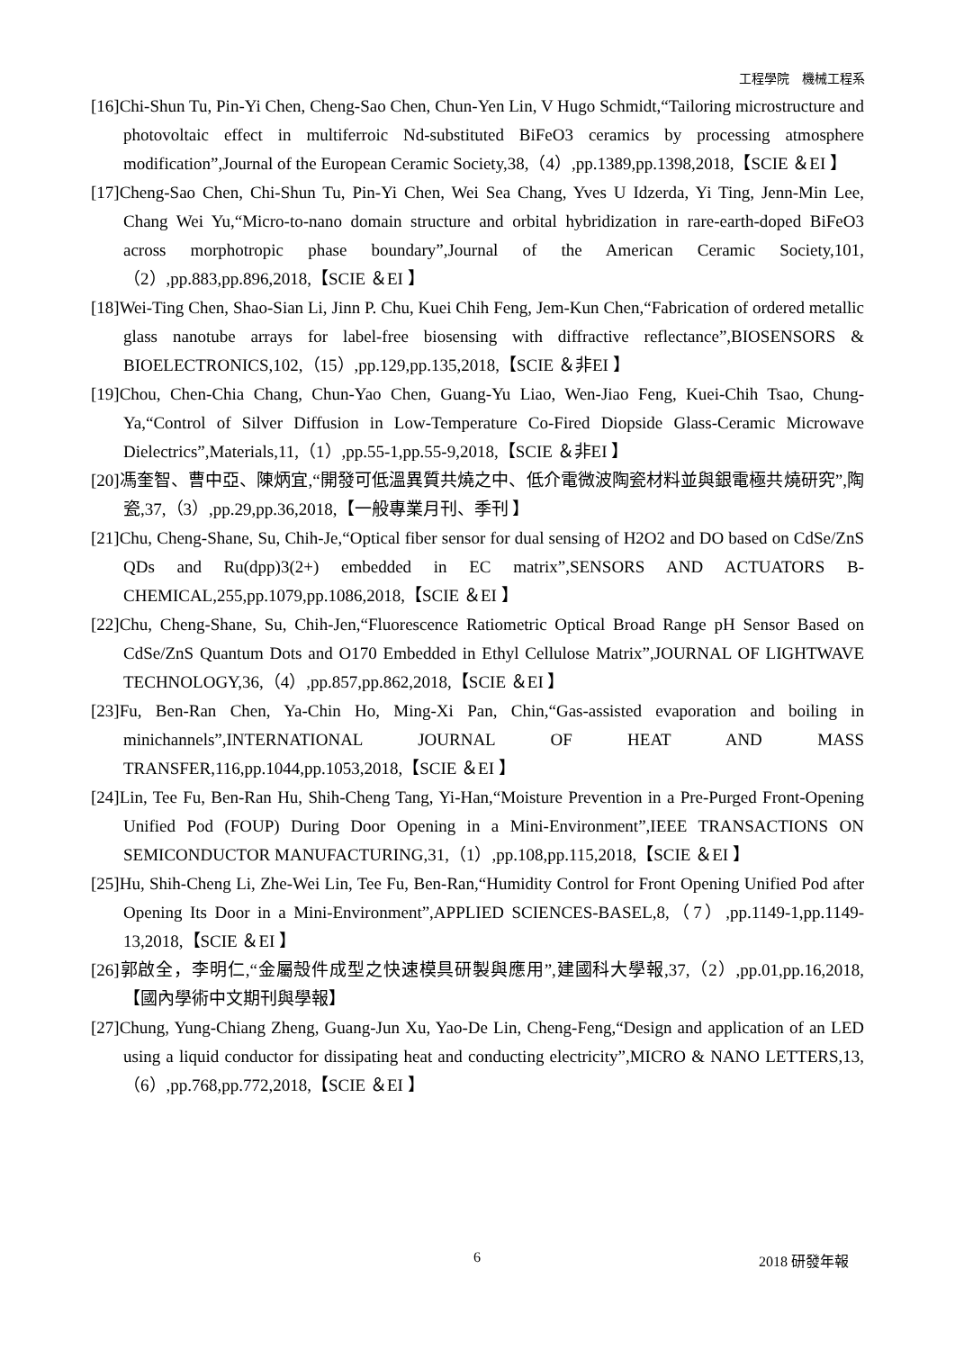工程學院　機械工程系
[16]Chi-Shun Tu, Pin-Yi Chen, Cheng-Sao Chen, Chun-Yen Lin, V Hugo Schmidt,“Tailoring microstructure and photovoltaic effect in multiferroic Nd-substituted BiFeO3 ceramics by processing atmosphere modification”,Journal of the European Ceramic Society,38,（4）,pp.1389,pp.1398,2018,【SCIE ＆EI 】
[17]Cheng-Sao Chen, Chi-Shun Tu, Pin-Yi Chen, Wei Sea Chang, Yves U Idzerda, Yi Ting, Jenn-Min Lee, Chang Wei Yu,“Micro-to-nano domain structure and orbital hybridization in rare-earth-doped BiFeO3 across morphotropic phase boundary”,Journal of the American Ceramic Society,101,（2）,pp.883,pp.896,2018,【SCIE ＆EI 】
[18]Wei-Ting Chen, Shao-Sian Li, Jinn P. Chu, Kuei Chih Feng, Jem-Kun Chen,“Fabrication of ordered metallic glass nanotube arrays for label-free biosensing with diffractive reflectance”,BIOSENSORS & BIOELECTRONICS,102,（15）,pp.129,pp.135,2018,【SCIE ＆非EI 】
[19]Chou, Chen-Chia Chang, Chun-Yao Chen, Guang-Yu Liao, Wen-Jiao Feng, Kuei-Chih Tsao, Chung-Ya,“Control of Silver Diffusion in Low-Temperature Co-Fired Diopside Glass-Ceramic Microwave Dielectrics”,Materials,11,（1）,pp.55-1,pp.55-9,2018,【SCIE ＆非EI 】
[20]馮奎智、曹中亞、陳炳宜,“開發可低溫異質共燒之中、低介電微波陶瓷材料並與銀電極共燒研究”,陶瓷,37,（3）,pp.29,pp.36,2018,【一般專業月刊、季刊 】
[21]Chu, Cheng-Shane, Su, Chih-Je,“Optical fiber sensor for dual sensing of H2O2 and DO based on CdSe/ZnS QDs and Ru(dpp)3(2+) embedded in EC matrix”,SENSORS AND ACTUATORS B-CHEMICAL,255,pp.1079,pp.1086,2018,【SCIE ＆EI 】
[22]Chu, Cheng-Shane, Su, Chih-Jen,“Fluorescence Ratiometric Optical Broad Range pH Sensor Based on CdSe/ZnS Quantum Dots and O170 Embedded in Ethyl Cellulose Matrix”,JOURNAL OF LIGHTWAVE TECHNOLOGY,36,（4）,pp.857,pp.862,2018,【SCIE ＆EI 】
[23]Fu, Ben-Ran Chen, Ya-Chin Ho, Ming-Xi Pan, Chin,“Gas-assisted evaporation and boiling in minichannels”,INTERNATIONAL JOURNAL OF HEAT AND MASS TRANSFER,116,pp.1044,pp.1053,2018,【SCIE ＆EI 】
[24]Lin, Tee Fu, Ben-Ran Hu, Shih-Cheng Tang, Yi-Han,“Moisture Prevention in a Pre-Purged Front-Opening Unified Pod (FOUP) During Door Opening in a Mini-Environment”,IEEE TRANSACTIONS ON SEMICONDUCTOR MANUFACTURING,31,（1）,pp.108,pp.115,2018,【SCIE ＆EI 】
[25]Hu, Shih-Cheng Li, Zhe-Wei Lin, Tee Fu, Ben-Ran,“Humidity Control for Front Opening Unified Pod after Opening Its Door in a Mini-Environment”,APPLIED SCIENCES-BASEL,8,（7）,pp.1149-1,pp.1149-13,2018,【SCIE ＆EI 】
[26]郭啟全，李明仁,“金屬殼件成型之快速模具研製與應用”,建國科大學報,37,（2）,pp.01,pp.16,2018,【國內學術中文期刊與學報】
[27]Chung, Yung-Chiang Zheng, Guang-Jun Xu, Yao-De Lin, Cheng-Feng,“Design and application of an LED using a liquid conductor for dissipating heat and conducting electricity”,MICRO & NANO LETTERS,13,（6）,pp.768,pp.772,2018,【SCIE ＆EI 】
6 2018 研發年報